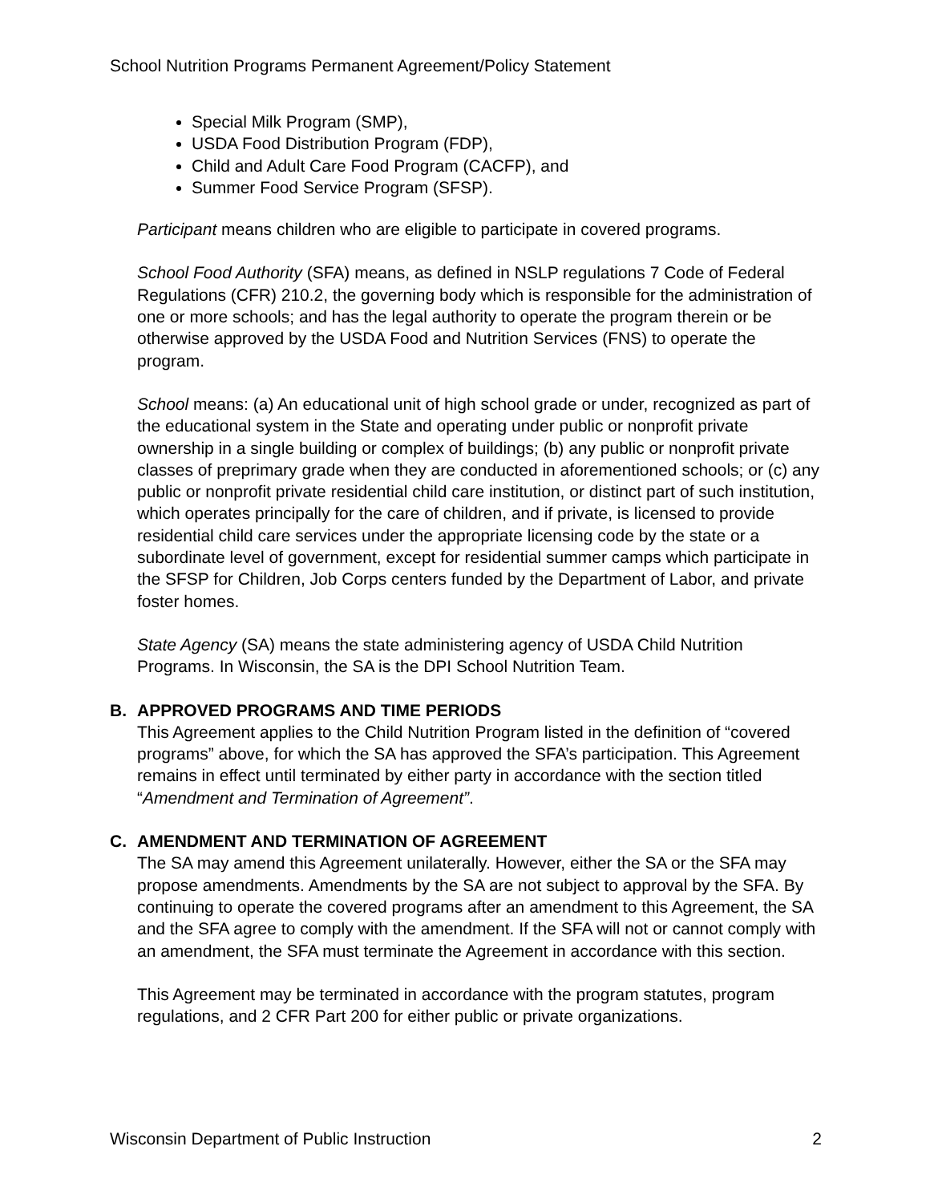School Nutrition Programs Permanent Agreement/Policy Statement
Special Milk Program (SMP),
USDA Food Distribution Program (FDP),
Child and Adult Care Food Program (CACFP), and
Summer Food Service Program (SFSP).
Participant means children who are eligible to participate in covered programs.
School Food Authority (SFA) means, as defined in NSLP regulations 7 Code of Federal Regulations (CFR) 210.2, the governing body which is responsible for the administration of one or more schools; and has the legal authority to operate the program therein or be otherwise approved by the USDA Food and Nutrition Services (FNS) to operate the program.
School means: (a) An educational unit of high school grade or under, recognized as part of the educational system in the State and operating under public or nonprofit private ownership in a single building or complex of buildings; (b) any public or nonprofit private classes of preprimary grade when they are conducted in aforementioned schools; or (c) any public or nonprofit private residential child care institution, or distinct part of such institution, which operates principally for the care of children, and if private, is licensed to provide residential child care services under the appropriate licensing code by the state or a subordinate level of government, except for residential summer camps which participate in the SFSP for Children, Job Corps centers funded by the Department of Labor, and private foster homes.
State Agency (SA) means the state administering agency of USDA Child Nutrition Programs. In Wisconsin, the SA is the DPI School Nutrition Team.
B. APPROVED PROGRAMS AND TIME PERIODS
This Agreement applies to the Child Nutrition Program listed in the definition of “covered programs” above, for which the SA has approved the SFA’s participation. This Agreement remains in effect until terminated by either party in accordance with the section titled “Amendment and Termination of Agreement”.
C. AMENDMENT AND TERMINATION OF AGREEMENT
The SA may amend this Agreement unilaterally. However, either the SA or the SFA may propose amendments. Amendments by the SA are not subject to approval by the SFA. By continuing to operate the covered programs after an amendment to this Agreement, the SA and the SFA agree to comply with the amendment. If the SFA will not or cannot comply with an amendment, the SFA must terminate the Agreement in accordance with this section.
This Agreement may be terminated in accordance with the program statutes, program regulations, and 2 CFR Part 200 for either public or private organizations.
Wisconsin Department of Public Instruction 2